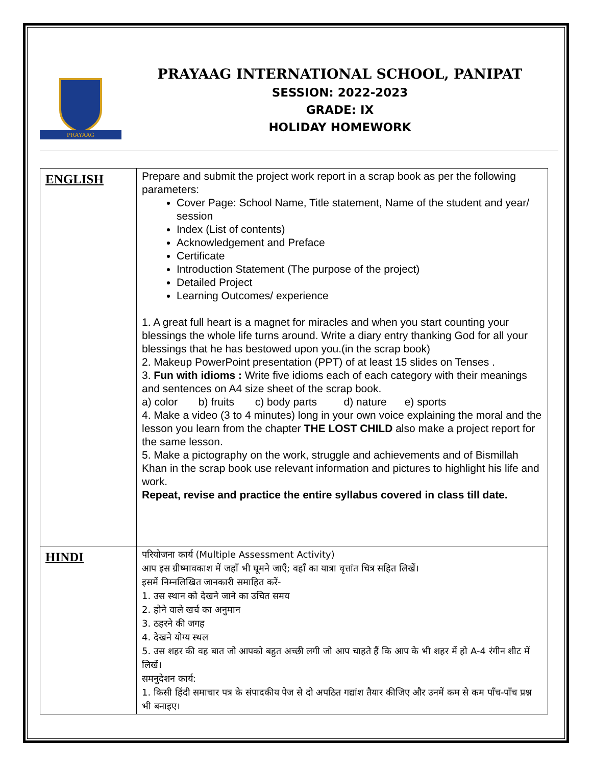PRAYAAG
PRAYAAG INTERNATIONAL SCHOOL, PANIPAT
SESSION: 2022-2023
GRADE: IX
HOLIDAY HOMEWORK
| ENGLISH | Prepare and submit the project work report in a scrap book as per the following parameters: Cover Page: School Name, Title statement, Name of the student and year/ session Index (List of contents) Acknowledgement and Preface Certificate Introduction Statement (The purpose of the project) Detailed Project Learning Outcomes/ experience 1. A great full heart is a magnet for miracles and when you start counting your blessings the whole life turns around. Write a diary entry thanking God for all your blessings that he has bestowed upon you.(in the scrap book) 2. Makeup PowerPoint presentation (PPT) of at least 15 slides on Tenses . 3. Fun with idioms : Write five idioms each of each category with their meanings and sentences on A4 size sheet of the scrap book. a) color b) fruits c) body parts d) nature e) sports 4. Make a video (3 to 4 minutes) long in your own voice explaining the moral and the lesson you learn from the chapter THE LOST CHILD also make a project report for the same lesson. 5. Make a pictography on the work, struggle and achievements and of Bismillah Khan in the scrap book use relevant information and pictures to highlight his life and work. Repeat, revise and practice the entire syllabus covered in class till date. |
| HINDI | परियोजना कार्य (Multiple Assessment Activity) आप इस ग्रीष्मावकाश में जहाँ भी घूमने जाएँ; वहाँ का यात्रा वृत्तांत चित्र सहित लिखें। इसमें निम्नलिखित जानकारी समाहित करें- 1. उस स्थान को देखने जाने का उचित समय 2. होने वाले खर्च का अनुमान 3. ठहरने की जगह 4. देखने योग्य स्थल 5. उस शहर की वह बात जो आपको बहुत अच्छी लगी जो आप चाहते हैं कि आप के भी शहर में हो A-4 रंगीन शीट में लिखें। समनुदेशन कार्य: 1. किसी हिंदी समाचार पत्र के संपादकीय पेज से दो अपठित गद्यांश तैयार कीजिए और उनमें कम से कम पाँच-पाँच प्रश्न भी बनाइए। |